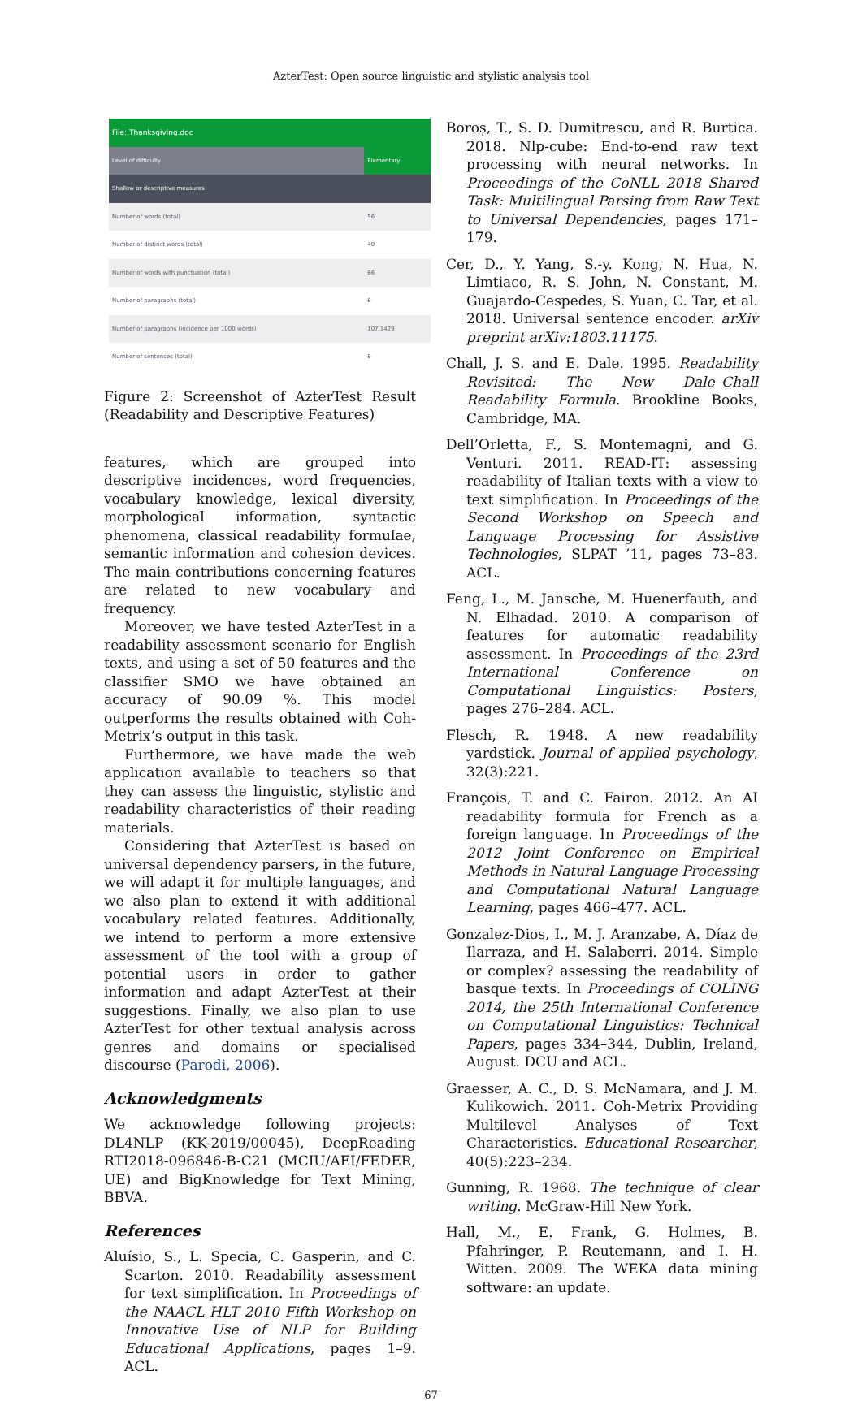AzterTest: Open source linguistic and stylistic analysis tool
| File: Thanksgiving.doc | |
| Level of difficulty | Elementary |
| Shallow or descriptive measures | |
| Number of words (total) | 56 |
| Number of distinct words (total) | 40 |
| Number of words with punctuation (total) | 66 |
| Number of paragraphs (total) | 6 |
| Number of paragraphs (incidence per 1000 words) | 107.1429 |
| Number of sentences (total) | 6 |
Figure 2: Screenshot of AzterTest Result (Readability and Descriptive Features)
features, which are grouped into descriptive incidences, word frequencies, vocabulary knowledge, lexical diversity, morphological information, syntactic phenomena, classical readability formulae, semantic information and cohesion devices. The main contributions concerning features are related to new vocabulary and frequency.
Moreover, we have tested AzterTest in a readability assessment scenario for English texts, and using a set of 50 features and the classifier SMO we have obtained an accuracy of 90.09 %. This model outperforms the results obtained with Coh-Metrix’s output in this task.
Furthermore, we have made the web application available to teachers so that they can assess the linguistic, stylistic and readability characteristics of their reading materials.
Considering that AzterTest is based on universal dependency parsers, in the future, we will adapt it for multiple languages, and we also plan to extend it with additional vocabulary related features. Additionally, we intend to perform a more extensive assessment of the tool with a group of potential users in order to gather information and adapt AzterTest at their suggestions. Finally, we also plan to use AzterTest for other textual analysis across genres and domains or specialised discourse (Parodi, 2006).
Acknowledgments
We acknowledge following projects: DL4NLP (KK-2019/00045), DeepReading RTI2018-096846-B-C21 (MCIU/AEI/FEDER, UE) and BigKnowledge for Text Mining, BBVA.
References
Aluísio, S., L. Specia, C. Gasperin, and C. Scarton. 2010. Readability assessment for text simplification. In Proceedings of the NAACL HLT 2010 Fifth Workshop on Innovative Use of NLP for Building Educational Applications, pages 1–9. ACL.
Boroș, T., S. D. Dumitrescu, and R. Burtica. 2018. Nlp-cube: End-to-end raw text processing with neural networks. In Proceedings of the CoNLL 2018 Shared Task: Multilingual Parsing from Raw Text to Universal Dependencies, pages 171–179.
Cer, D., Y. Yang, S.-y. Kong, N. Hua, N. Limtiaco, R. S. John, N. Constant, M. Guajardo-Cespedes, S. Yuan, C. Tar, et al. 2018. Universal sentence encoder. arXiv preprint arXiv:1803.11175.
Chall, J. S. and E. Dale. 1995. Readability Revisited: The New Dale–Chall Readability Formula. Brookline Books, Cambridge, MA.
Dell’Orletta, F., S. Montemagni, and G. Venturi. 2011. READ-IT: assessing readability of Italian texts with a view to text simplification. In Proceedings of the Second Workshop on Speech and Language Processing for Assistive Technologies, SLPAT ’11, pages 73–83. ACL.
Feng, L., M. Jansche, M. Huenerfauth, and N. Elhadad. 2010. A comparison of features for automatic readability assessment. In Proceedings of the 23rd International Conference on Computational Linguistics: Posters, pages 276–284. ACL.
Flesch, R. 1948. A new readability yardstick. Journal of applied psychology, 32(3):221.
François, T. and C. Fairon. 2012. An AI readability formula for French as a foreign language. In Proceedings of the 2012 Joint Conference on Empirical Methods in Natural Language Processing and Computational Natural Language Learning, pages 466–477. ACL.
Gonzalez-Dios, I., M. J. Aranzabe, A. Díaz de Ilarraza, and H. Salaberri. 2014. Simple or complex? assessing the readability of basque texts. In Proceedings of COLING 2014, the 25th International Conference on Computational Linguistics: Technical Papers, pages 334–344, Dublin, Ireland, August. DCU and ACL.
Graesser, A. C., D. S. McNamara, and J. M. Kulikowich. 2011. Coh-Metrix Providing Multilevel Analyses of Text Characteristics. Educational Researcher, 40(5):223–234.
Gunning, R. 1968. The technique of clear writing. McGraw-Hill New York.
Hall, M., E. Frank, G. Holmes, B. Pfahringer, P. Reutemann, and I. H. Witten. 2009. The WEKA data mining software: an update.
67